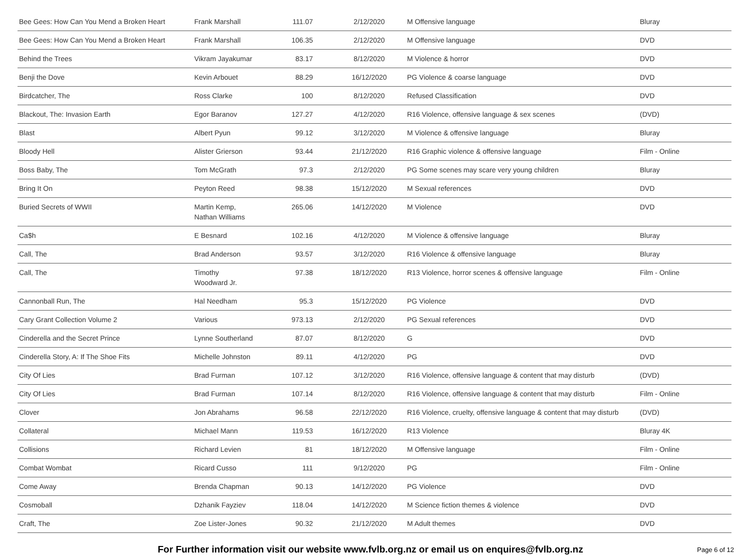| Bee Gees: How Can You Mend a Broken Heart | Frank Marshall | 111.07 | 2/12/2020 | M Offensive language | Bluray |
| Bee Gees: How Can You Mend a Broken Heart | Frank Marshall | 106.35 | 2/12/2020 | M Offensive language | DVD |
| Behind the Trees | Vikram Jayakumar | 83.17 | 8/12/2020 | M Violence & horror | DVD |
| Benji the Dove | Kevin Arbouet | 88.29 | 16/12/2020 | PG Violence & coarse language | DVD |
| Birdcatcher, The | Ross Clarke | 100 | 8/12/2020 | Refused Classification | DVD |
| Blackout, The: Invasion Earth | Egor Baranov | 127.27 | 4/12/2020 | R16 Violence, offensive language & sex scenes | (DVD) |
| Blast | Albert Pyun | 99.12 | 3/12/2020 | M Violence & offensive language | Bluray |
| Bloody Hell | Alister Grierson | 93.44 | 21/12/2020 | R16 Graphic violence & offensive language | Film - Online |
| Boss Baby, The | Tom McGrath | 97.3 | 2/12/2020 | PG Some scenes may scare very young children | Bluray |
| Bring It On | Peyton Reed | 98.38 | 15/12/2020 | M Sexual references | DVD |
| Buried Secrets of WWII | Martin Kemp, Nathan Williams | 265.06 | 14/12/2020 | M Violence | DVD |
| Ca$h | E Besnard | 102.16 | 4/12/2020 | M Violence & offensive language | Bluray |
| Call, The | Brad Anderson | 93.57 | 3/12/2020 | R16 Violence & offensive language | Bluray |
| Call, The | Timothy Woodward Jr. | 97.38 | 18/12/2020 | R13 Violence, horror scenes & offensive language | Film - Online |
| Cannonball Run, The | Hal Needham | 95.3 | 15/12/2020 | PG Violence | DVD |
| Cary Grant Collection Volume 2 | Various | 973.13 | 2/12/2020 | PG Sexual references | DVD |
| Cinderella and the Secret Prince | Lynne Southerland | 87.07 | 8/12/2020 | G | DVD |
| Cinderella Story, A: If The Shoe Fits | Michelle Johnston | 89.11 | 4/12/2020 | PG | DVD |
| City Of Lies | Brad Furman | 107.12 | 3/12/2020 | R16 Violence, offensive language & content that may disturb | (DVD) |
| City Of Lies | Brad Furman | 107.14 | 8/12/2020 | R16 Violence, offensive language & content that may disturb | Film - Online |
| Clover | Jon Abrahams | 96.58 | 22/12/2020 | R16 Violence, cruelty, offensive language & content that may disturb | (DVD) |
| Collateral | Michael Mann | 119.53 | 16/12/2020 | R13 Violence | Bluray 4K |
| Collisions | Richard Levien | 81 | 18/12/2020 | M Offensive language | Film - Online |
| Combat Wombat | Ricard Cusso | 111 | 9/12/2020 | PG | Film - Online |
| Come Away | Brenda Chapman | 90.13 | 14/12/2020 | PG Violence | DVD |
| Cosmoball | Dzhanik Fayziev | 118.04 | 14/12/2020 | M Science fiction themes & violence | DVD |
| Craft, The | Zoe Lister-Jones | 90.32 | 21/12/2020 | M Adult themes | DVD |
For Further information visit our website www.fvlb.org.nz or email us on enquires@fvlb.org.nz Page 6 of 12